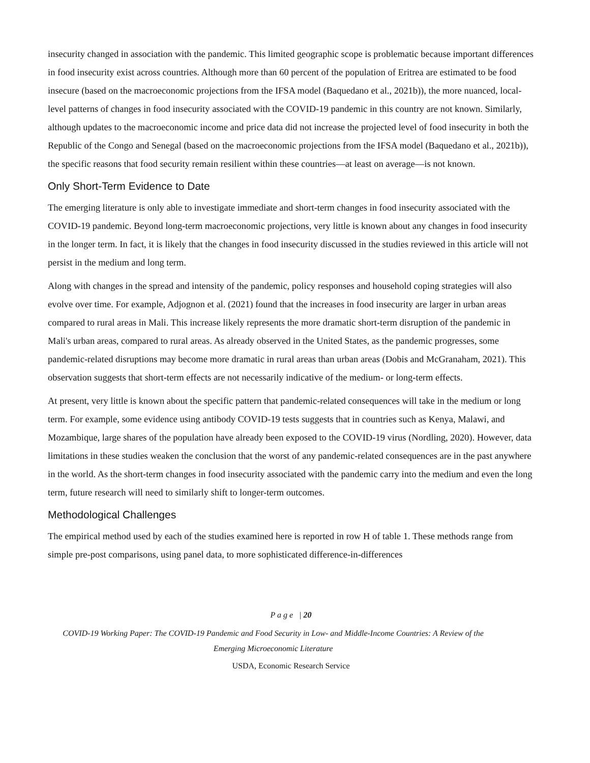insecurity changed in association with the pandemic. This limited geographic scope is problematic because important differences in food insecurity exist across countries. Although more than 60 percent of the population of Eritrea are estimated to be food insecure (based on the macroeconomic projections from the IFSA model (Baquedano et al., 2021b)), the more nuanced, local-level patterns of changes in food insecurity associated with the COVID-19 pandemic in this country are not known. Similarly, although updates to the macroeconomic income and price data did not increase the projected level of food insecurity in both the Republic of the Congo and Senegal (based on the macroeconomic projections from the IFSA model (Baquedano et al., 2021b)), the specific reasons that food security remain resilient within these countries—at least on average—is not known.
Only Short-Term Evidence to Date
The emerging literature is only able to investigate immediate and short-term changes in food insecurity associated with the COVID-19 pandemic. Beyond long-term macroeconomic projections, very little is known about any changes in food insecurity in the longer term. In fact, it is likely that the changes in food insecurity discussed in the studies reviewed in this article will not persist in the medium and long term.
Along with changes in the spread and intensity of the pandemic, policy responses and household coping strategies will also evolve over time. For example, Adjognon et al. (2021) found that the increases in food insecurity are larger in urban areas compared to rural areas in Mali. This increase likely represents the more dramatic short-term disruption of the pandemic in Mali's urban areas, compared to rural areas. As already observed in the United States, as the pandemic progresses, some pandemic-related disruptions may become more dramatic in rural areas than urban areas (Dobis and McGranaham, 2021). This observation suggests that short-term effects are not necessarily indicative of the medium- or long-term effects.
At present, very little is known about the specific pattern that pandemic-related consequences will take in the medium or long term. For example, some evidence using antibody COVID-19 tests suggests that in countries such as Kenya, Malawi, and Mozambique, large shares of the population have already been exposed to the COVID-19 virus (Nordling, 2020). However, data limitations in these studies weaken the conclusion that the worst of any pandemic-related consequences are in the past anywhere in the world. As the short-term changes in food insecurity associated with the pandemic carry into the medium and even the long term, future research will need to similarly shift to longer-term outcomes.
Methodological Challenges
The empirical method used by each of the studies examined here is reported in row H of table 1. These methods range from simple pre-post comparisons, using panel data, to more sophisticated difference-in-differences
P a g e | 20
COVID-19 Working Paper: The COVID-19 Pandemic and Food Security in Low- and Middle-Income Countries: A Review of the Emerging Microeconomic Literature
USDA, Economic Research Service